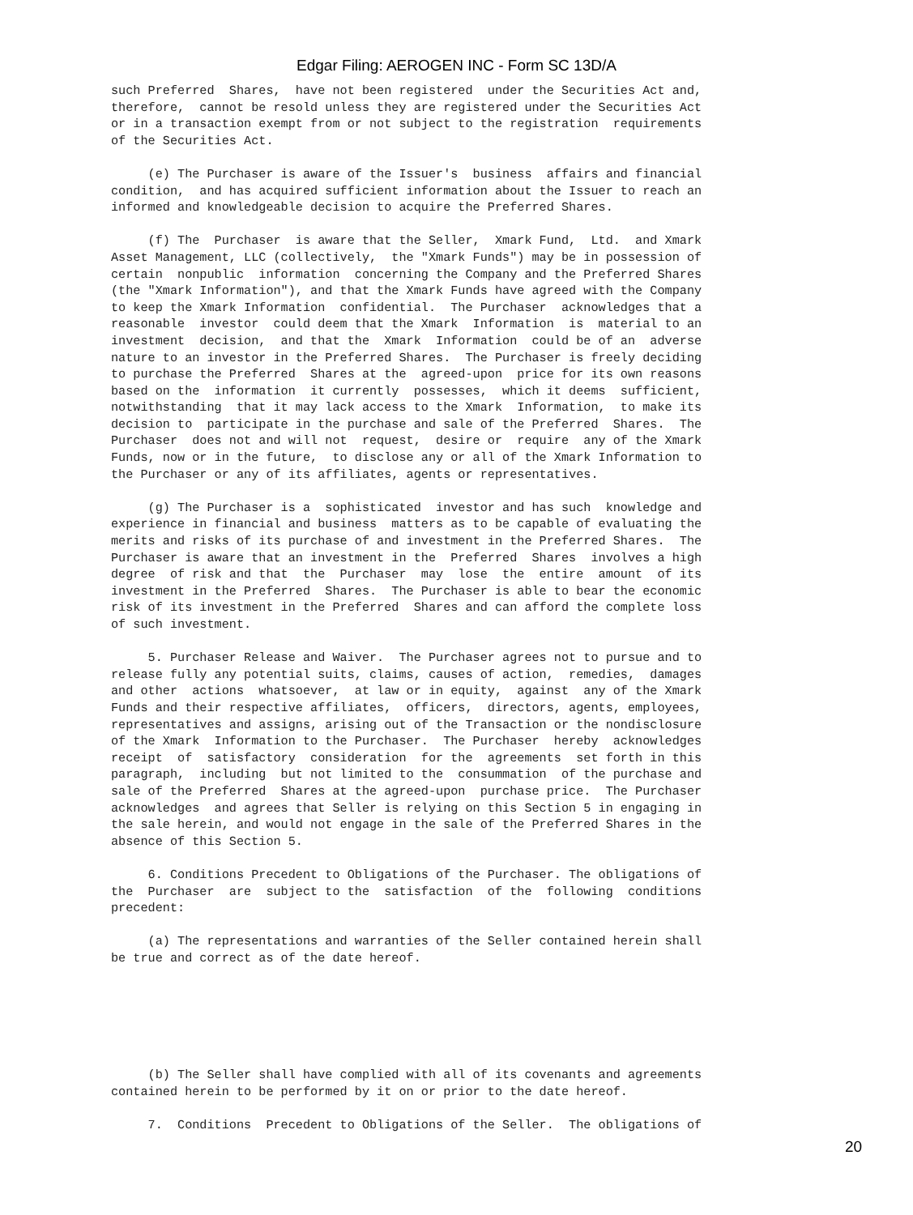Edgar Filing: AEROGEN INC - Form SC 13D/A
such Preferred  Shares,  have not been registered  under the Securities Act and,
therefore,  cannot be resold unless they are registered under the Securities Act
or in a transaction exempt from or not subject to the registration  requirements
of the Securities Act.

     (e) The Purchaser is aware of the Issuer's  business  affairs and financial
condition,  and has acquired sufficient information about the Issuer to reach an
informed and knowledgeable decision to acquire the Preferred Shares.

     (f) The  Purchaser  is aware that the Seller,  Xmark Fund,  Ltd.  and Xmark
Asset Management, LLC (collectively,  the "Xmark Funds") may be in possession of
certain  nonpublic  information  concerning the Company and the Preferred Shares
(the "Xmark Information"), and that the Xmark Funds have agreed with the Company
to keep the Xmark Information  confidential.  The Purchaser  acknowledges that a
reasonable  investor  could deem that the Xmark  Information  is  material to an
investment  decision,  and that the  Xmark  Information  could be of an  adverse
nature to an investor in the Preferred Shares.  The Purchaser is freely deciding
to purchase the Preferred  Shares at the  agreed-upon  price for its own reasons
based on the  information  it currently  possesses,  which it deems  sufficient,
notwithstanding  that it may lack access to the Xmark  Information,  to make its
decision to  participate in the purchase and sale of the Preferred  Shares.  The
Purchaser  does not and will not  request,  desire or  require  any of the Xmark
Funds, now or in the future,  to disclose any or all of the Xmark Information to
the Purchaser or any of its affiliates, agents or representatives.

     (g) The Purchaser is a  sophisticated  investor and has such  knowledge and
experience in financial and business  matters as to be capable of evaluating the
merits and risks of its purchase of and investment in the Preferred Shares.  The
Purchaser is aware that an investment in the  Preferred  Shares  involves a high
degree  of risk and that  the  Purchaser  may  lose  the  entire  amount  of its
investment in the Preferred  Shares.  The Purchaser is able to bear the economic
risk of its investment in the Preferred  Shares and can afford the complete loss
of such investment.

     5. Purchaser Release and Waiver.  The Purchaser agrees not to pursue and to
release fully any potential suits, claims, causes of action,  remedies,  damages
and other  actions  whatsoever,  at law or in equity,  against  any of the Xmark
Funds and their respective affiliates,  officers,  directors, agents, employees,
representatives and assigns, arising out of the Transaction or the nondisclosure
of the Xmark  Information to the Purchaser.  The Purchaser  hereby  acknowledges
receipt  of  satisfactory  consideration  for the  agreements  set forth in this
paragraph,  including  but not limited to the  consummation  of the purchase and
sale of the Preferred  Shares at the agreed-upon  purchase price.  The Purchaser
acknowledges  and agrees that Seller is relying on this Section 5 in engaging in
the sale herein, and would not engage in the sale of the Preferred Shares in the
absence of this Section 5.

     6. Conditions Precedent to Obligations of the Purchaser. The obligations of
the  Purchaser  are  subject to the  satisfaction  of the  following  conditions
precedent:

     (a) The representations and warranties of the Seller contained herein shall
be true and correct as of the date hereof.






     (b) The Seller shall have complied with all of its covenants and agreements
contained herein to be performed by it on or prior to the date hereof.

     7.  Conditions  Precedent to Obligations of the Seller.  The obligations of
20